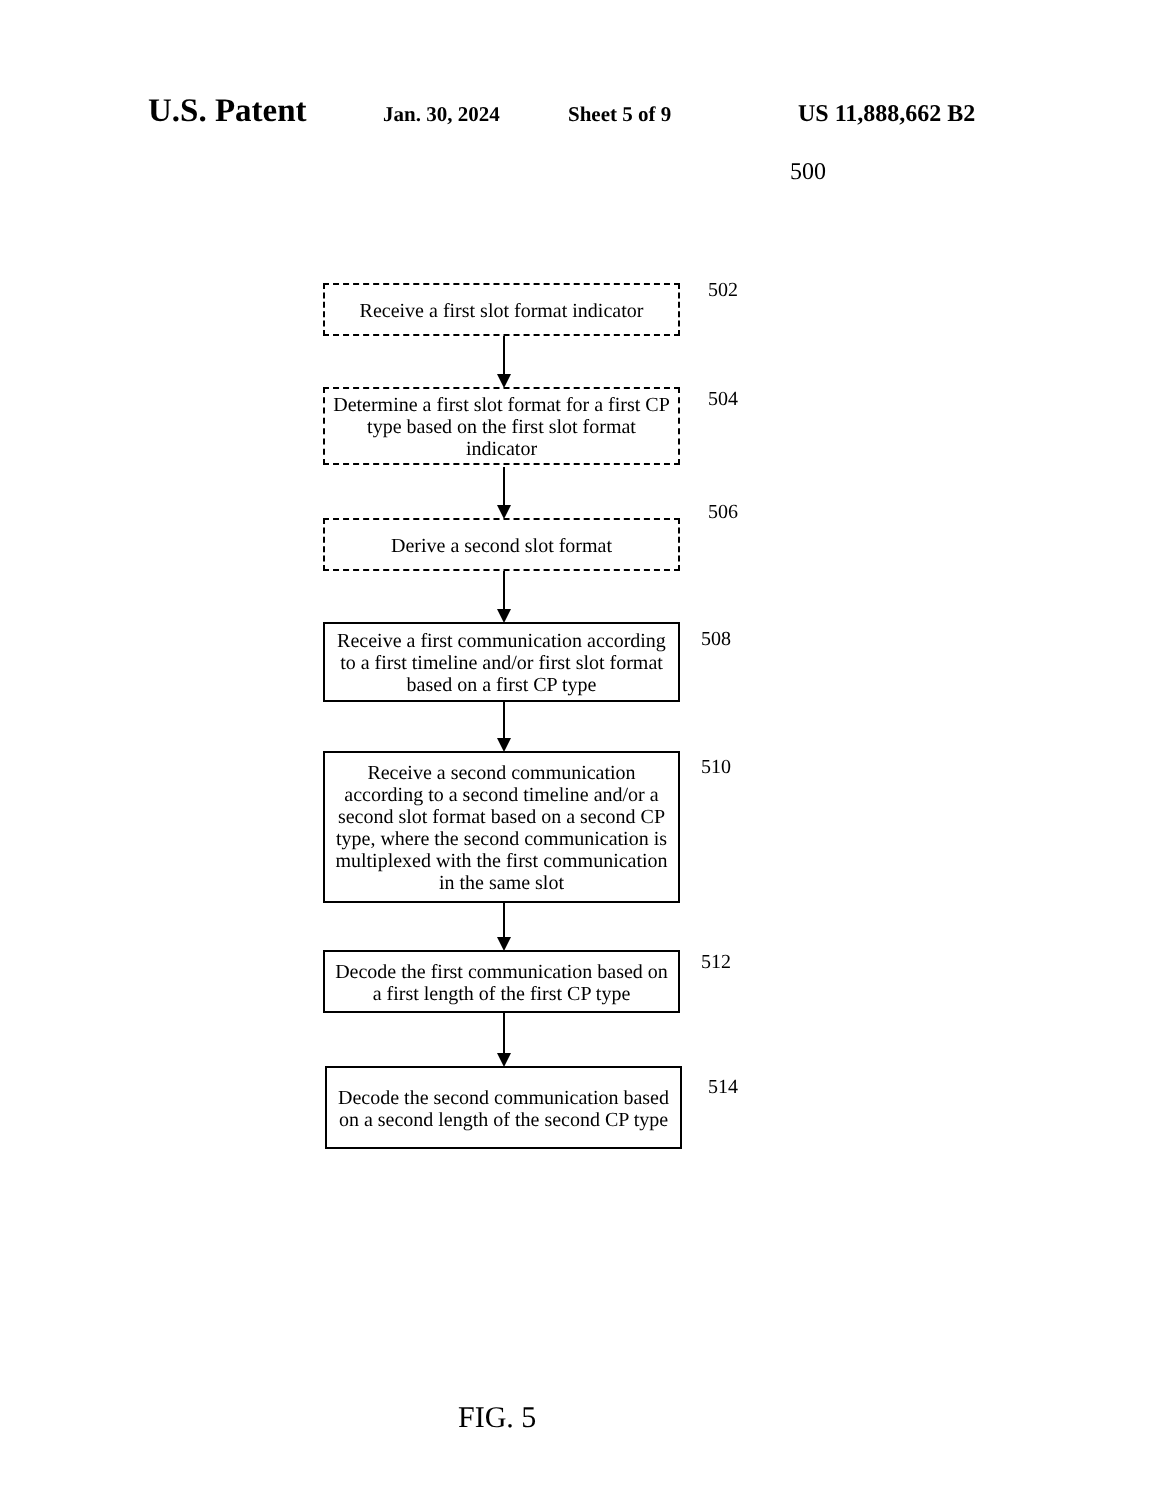U.S. Patent Jan. 30, 2024 Sheet 5 of 9 US 11,888,662 B2
500
Receive a first slot format indicator
502
Determine a first slot format for a first CP type based on the first slot format indicator
504
Derive a second slot format
506
Receive a first communication according to a first timeline and/or first slot format based on a first CP type
508
Receive a second communication according to a second timeline and/or a second slot format based on a second CP type, where the second communication is multiplexed with the first communication in the same slot
510
Decode the first communication based on a first length of the first CP type
512
Decode the second communication based on a second length of the second CP type
514
FIG. 5